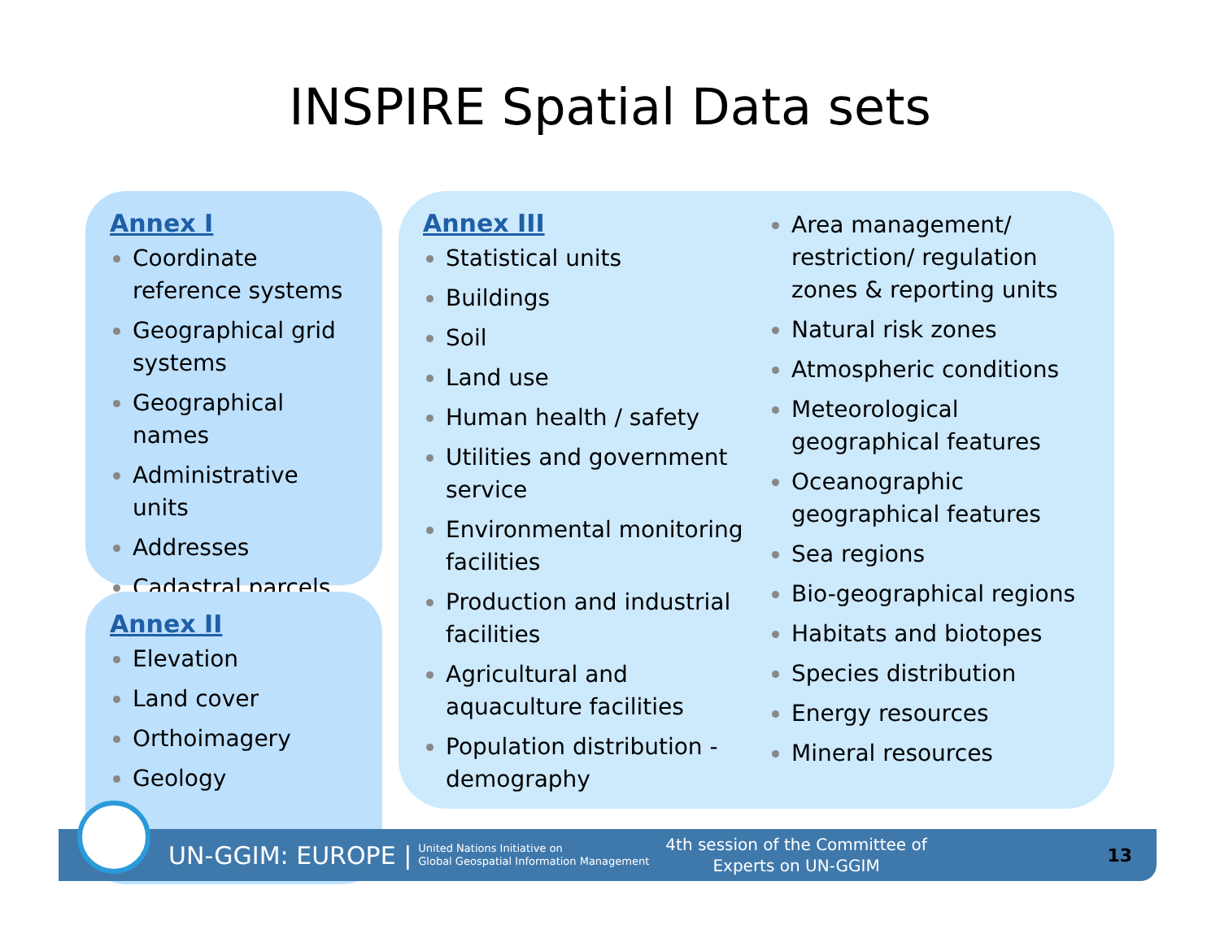INSPIRE Spatial Data sets
Annex I
Coordinate reference systems
Geographical grid systems
Geographical names
Administrative units
Addresses
Cadastral parcels
Annex II
Elevation
Land cover
Orthoimagery
Geology
Annex III
Statistical units
Buildings
Soil
Land use
Human health / safety
Utilities and government service
Environmental monitoring facilities
Production and industrial facilities
Agricultural and aquaculture facilities
Population distribution - demography
Area management/ restriction/ regulation zones & reporting units
Natural risk zones
Atmospheric conditions
Meteorological geographical features
Oceanographic geographical features
Sea regions
Bio-geographical regions
Habitats and biotopes
Species distribution
Energy resources
Mineral resources
UN-GGIM: EUROPE | United Nations Initiative on
Global Geospatial Information Management 4th session of the Committee of
Experts on UN-GGIM 13